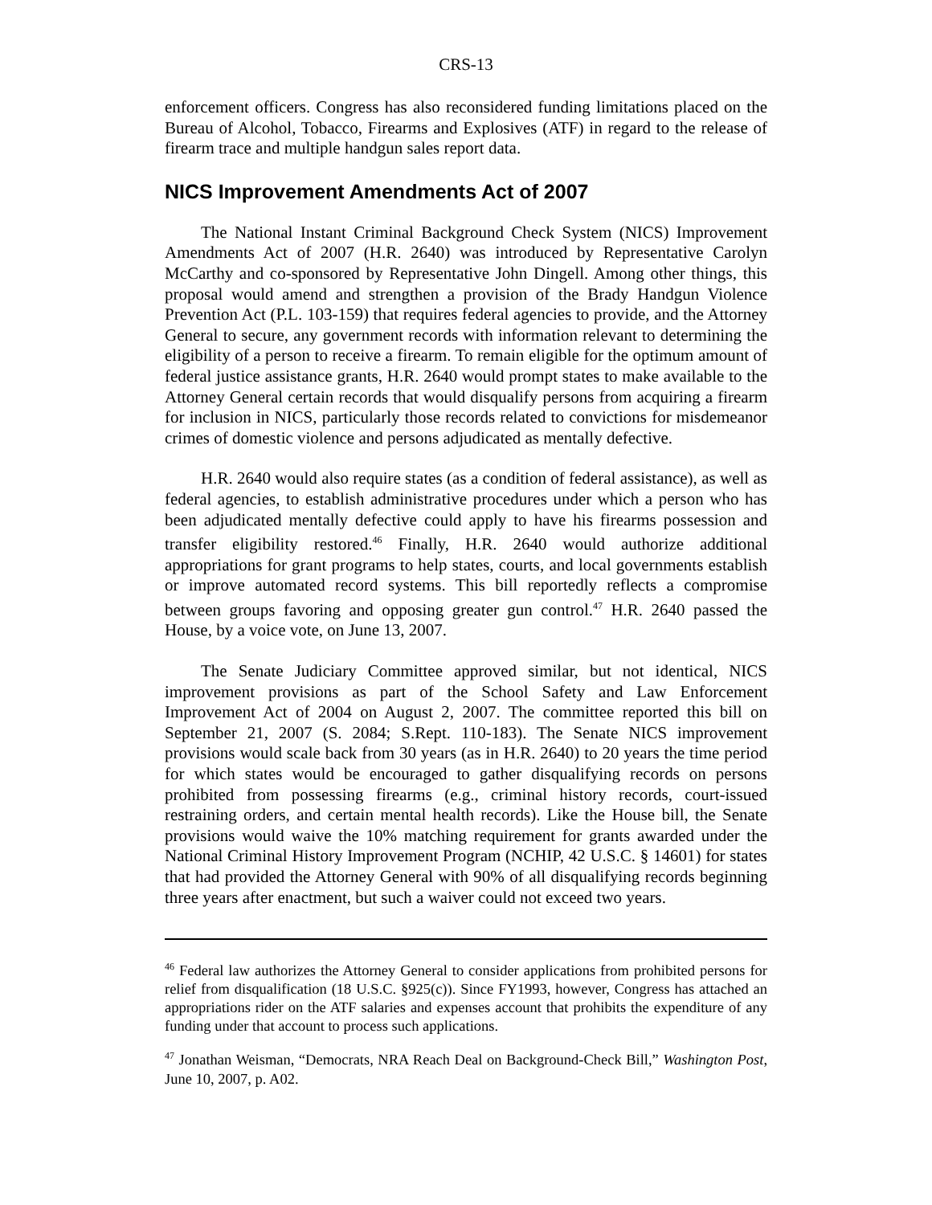CRS-13
enforcement officers. Congress has also reconsidered funding limitations placed on the Bureau of Alcohol, Tobacco, Firearms and Explosives (ATF) in regard to the release of firearm trace and multiple handgun sales report data.
NICS Improvement Amendments Act of 2007
The National Instant Criminal Background Check System (NICS) Improvement Amendments Act of 2007 (H.R. 2640) was introduced by Representative Carolyn McCarthy and co-sponsored by Representative John Dingell. Among other things, this proposal would amend and strengthen a provision of the Brady Handgun Violence Prevention Act (P.L. 103-159) that requires federal agencies to provide, and the Attorney General to secure, any government records with information relevant to determining the eligibility of a person to receive a firearm. To remain eligible for the optimum amount of federal justice assistance grants, H.R. 2640 would prompt states to make available to the Attorney General certain records that would disqualify persons from acquiring a firearm for inclusion in NICS, particularly those records related to convictions for misdemeanor crimes of domestic violence and persons adjudicated as mentally defective.
H.R. 2640 would also require states (as a condition of federal assistance), as well as federal agencies, to establish administrative procedures under which a person who has been adjudicated mentally defective could apply to have his firearms possession and transfer eligibility restored.<sup>46</sup> Finally, H.R. 2640 would authorize additional appropriations for grant programs to help states, courts, and local governments establish or improve automated record systems. This bill reportedly reflects a compromise between groups favoring and opposing greater gun control.<sup>47</sup> H.R. 2640 passed the House, by a voice vote, on June 13, 2007.
The Senate Judiciary Committee approved similar, but not identical, NICS improvement provisions as part of the School Safety and Law Enforcement Improvement Act of 2004 on August 2, 2007. The committee reported this bill on September 21, 2007 (S. 2084; S.Rept. 110-183). The Senate NICS improvement provisions would scale back from 30 years (as in H.R. 2640) to 20 years the time period for which states would be encouraged to gather disqualifying records on persons prohibited from possessing firearms (e.g., criminal history records, court-issued restraining orders, and certain mental health records). Like the House bill, the Senate provisions would waive the 10% matching requirement for grants awarded under the National Criminal History Improvement Program (NCHIP, 42 U.S.C. § 14601) for states that had provided the Attorney General with 90% of all disqualifying records beginning three years after enactment, but such a waiver could not exceed two years.
<sup>46</sup> Federal law authorizes the Attorney General to consider applications from prohibited persons for relief from disqualification (18 U.S.C. §925(c)). Since FY1993, however, Congress has attached an appropriations rider on the ATF salaries and expenses account that prohibits the expenditure of any funding under that account to process such applications.
<sup>47</sup> Jonathan Weisman, “Democrats, NRA Reach Deal on Background-Check Bill,” Washington Post, June 10, 2007, p. A02.